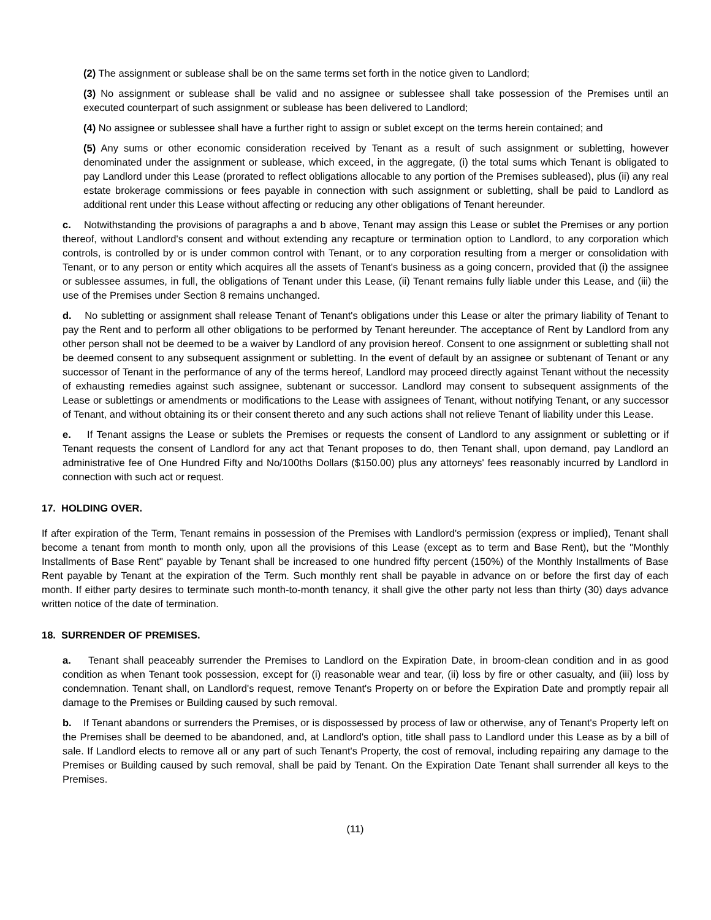(2) The assignment or sublease shall be on the same terms set forth in the notice given to Landlord;
(3) No assignment or sublease shall be valid and no assignee or sublessee shall take possession of the Premises until an executed counterpart of such assignment or sublease has been delivered to Landlord;
(4) No assignee or sublessee shall have a further right to assign or sublet except on the terms herein contained; and
(5) Any sums or other economic consideration received by Tenant as a result of such assignment or subletting, however denominated under the assignment or sublease, which exceed, in the aggregate, (i) the total sums which Tenant is obligated to pay Landlord under this Lease (prorated to reflect obligations allocable to any portion of the Premises subleased), plus (ii) any real estate brokerage commissions or fees payable in connection with such assignment or subletting, shall be paid to Landlord as additional rent under this Lease without affecting or reducing any other obligations of Tenant hereunder.
c. Notwithstanding the provisions of paragraphs a and b above, Tenant may assign this Lease or sublet the Premises or any portion thereof, without Landlord's consent and without extending any recapture or termination option to Landlord, to any corporation which controls, is controlled by or is under common control with Tenant, or to any corporation resulting from a merger or consolidation with Tenant, or to any person or entity which acquires all the assets of Tenant's business as a going concern, provided that (i) the assignee or sublessee assumes, in full, the obligations of Tenant under this Lease, (ii) Tenant remains fully liable under this Lease, and (iii) the use of the Premises under Section 8 remains unchanged.
d. No subletting or assignment shall release Tenant of Tenant's obligations under this Lease or alter the primary liability of Tenant to pay the Rent and to perform all other obligations to be performed by Tenant hereunder. The acceptance of Rent by Landlord from any other person shall not be deemed to be a waiver by Landlord of any provision hereof. Consent to one assignment or subletting shall not be deemed consent to any subsequent assignment or subletting. In the event of default by an assignee or subtenant of Tenant or any successor of Tenant in the performance of any of the terms hereof, Landlord may proceed directly against Tenant without the necessity of exhausting remedies against such assignee, subtenant or successor. Landlord may consent to subsequent assignments of the Lease or sublettings or amendments or modifications to the Lease with assignees of Tenant, without notifying Tenant, or any successor of Tenant, and without obtaining its or their consent thereto and any such actions shall not relieve Tenant of liability under this Lease.
e. If Tenant assigns the Lease or sublets the Premises or requests the consent of Landlord to any assignment or subletting or if Tenant requests the consent of Landlord for any act that Tenant proposes to do, then Tenant shall, upon demand, pay Landlord an administrative fee of One Hundred Fifty and No/100ths Dollars ($150.00) plus any attorneys' fees reasonably incurred by Landlord in connection with such act or request.
17. HOLDING OVER.
If after expiration of the Term, Tenant remains in possession of the Premises with Landlord's permission (express or implied), Tenant shall become a tenant from month to month only, upon all the provisions of this Lease (except as to term and Base Rent), but the "Monthly Installments of Base Rent" payable by Tenant shall be increased to one hundred fifty percent (150%) of the Monthly Installments of Base Rent payable by Tenant at the expiration of the Term. Such monthly rent shall be payable in advance on or before the first day of each month. If either party desires to terminate such month-to-month tenancy, it shall give the other party not less than thirty (30) days advance written notice of the date of termination.
18. SURRENDER OF PREMISES.
a. Tenant shall peaceably surrender the Premises to Landlord on the Expiration Date, in broom-clean condition and in as good condition as when Tenant took possession, except for (i) reasonable wear and tear, (ii) loss by fire or other casualty, and (iii) loss by condemnation. Tenant shall, on Landlord's request, remove Tenant's Property on or before the Expiration Date and promptly repair all damage to the Premises or Building caused by such removal.
b. If Tenant abandons or surrenders the Premises, or is dispossessed by process of law or otherwise, any of Tenant's Property left on the Premises shall be deemed to be abandoned, and, at Landlord's option, title shall pass to Landlord under this Lease as by a bill of sale. If Landlord elects to remove all or any part of such Tenant's Property, the cost of removal, including repairing any damage to the Premises or Building caused by such removal, shall be paid by Tenant. On the Expiration Date Tenant shall surrender all keys to the Premises.
(11)